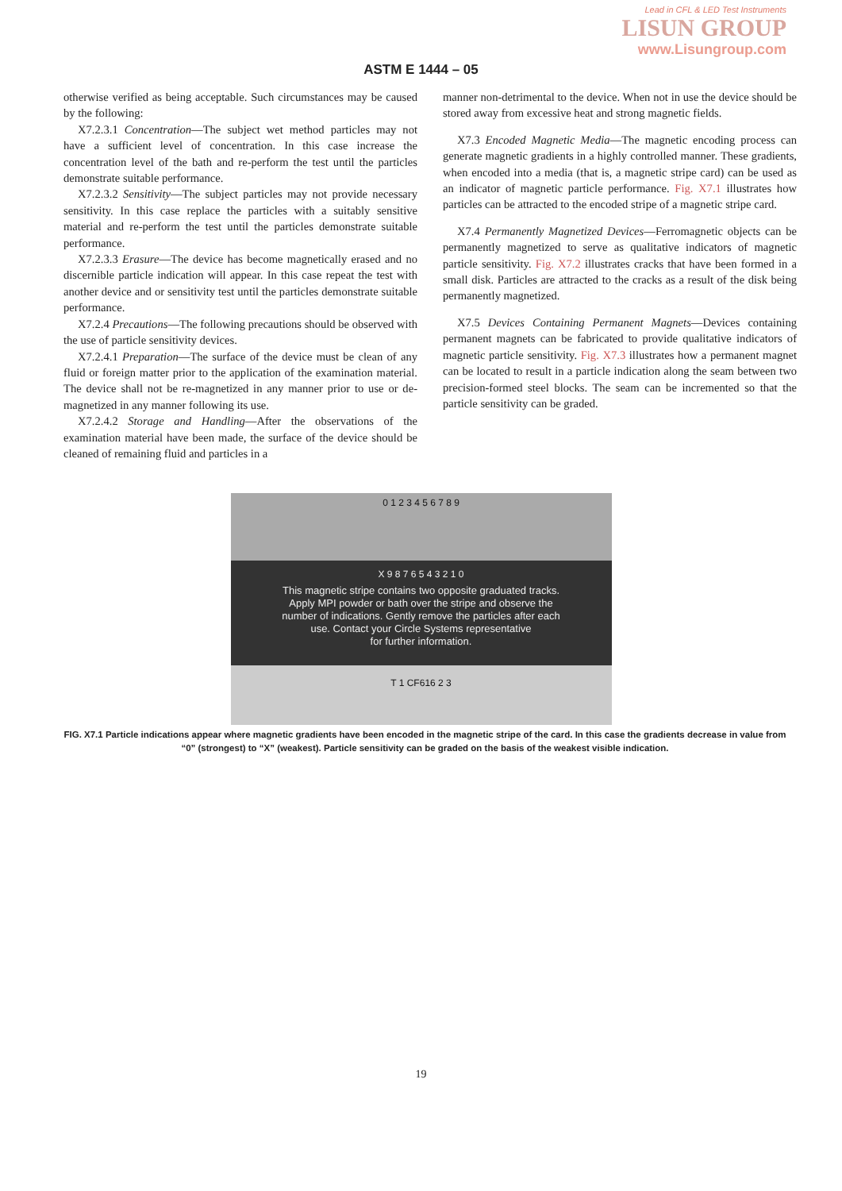Lead in CFL & LED Test Instruments
LISUN GROUP
www.Lisungroup.com
ASTM E 1444 – 05
otherwise verified as being acceptable. Such circumstances may be caused by the following:
X7.2.3.1 Concentration—The subject wet method particles may not have a sufficient level of concentration. In this case increase the concentration level of the bath and re-perform the test until the particles demonstrate suitable performance.
X7.2.3.2 Sensitivity—The subject particles may not provide necessary sensitivity. In this case replace the particles with a suitably sensitive material and re-perform the test until the particles demonstrate suitable performance.
X7.2.3.3 Erasure—The device has become magnetically erased and no discernible particle indication will appear. In this case repeat the test with another device and or sensitivity test until the particles demonstrate suitable performance.
X7.2.4 Precautions—The following precautions should be observed with the use of particle sensitivity devices.
X7.2.4.1 Preparation—The surface of the device must be clean of any fluid or foreign matter prior to the application of the examination material. The device shall not be re-magnetized in any manner prior to use or de-magnetized in any manner following its use.
X7.2.4.2 Storage and Handling—After the observations of the examination material have been made, the surface of the device should be cleaned of remaining fluid and particles in a
manner non-detrimental to the device. When not in use the device should be stored away from excessive heat and strong magnetic fields.
X7.3 Encoded Magnetic Media—The magnetic encoding process can generate magnetic gradients in a highly controlled manner. These gradients, when encoded into a media (that is, a magnetic stripe card) can be used as an indicator of magnetic particle performance. Fig. X7.1 illustrates how particles can be attracted to the encoded stripe of a magnetic stripe card.
X7.4 Permanently Magnetized Devices—Ferromagnetic objects can be permanently magnetized to serve as qualitative indicators of magnetic particle sensitivity. Fig. X7.2 illustrates cracks that have been formed in a small disk. Particles are attracted to the cracks as a result of the disk being permanently magnetized.
X7.5 Devices Containing Permanent Magnets—Devices containing permanent magnets can be fabricated to provide qualitative indicators of magnetic particle sensitivity. Fig. X7.3 illustrates how a permanent magnet can be located to result in a particle indication along the seam between two precision-formed steel blocks. The seam can be incremented so that the particle sensitivity can be graded.
0 1 2 3 4 5 6 7 8 9
X 9 8 7 6 5 4 3 2 1 0
This magnetic stripe contains two opposite graduated tracks.
Apply MPI powder or bath over the stripe and observe the
number of indications. Gently remove the particles after each
use. Contact your Circle Systems representative
for further information.
T 1 CF616 2 3
FIG. X7.1 Particle indications appear where magnetic gradients have been encoded in the magnetic stripe of the card. In this case the gradients decrease in value from “0” (strongest) to “X” (weakest). Particle sensitivity can be graded on the basis of the weakest visible indication.
19